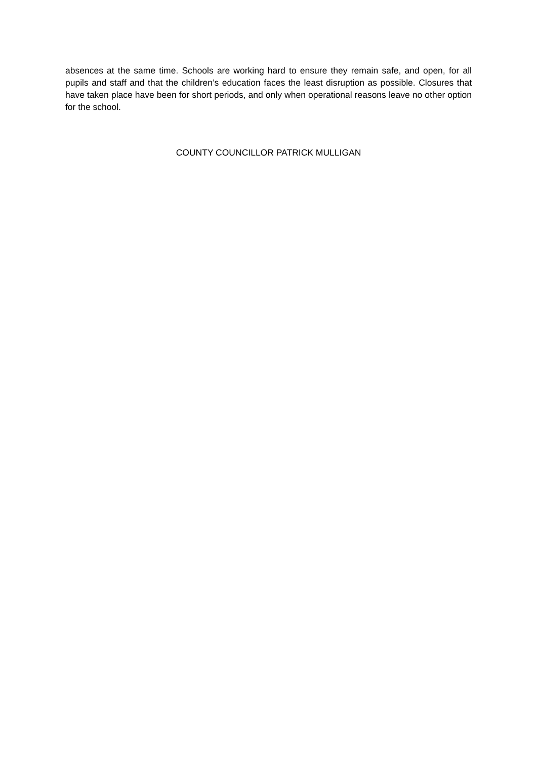absences at the same time. Schools are working hard to ensure they remain safe, and open, for all pupils and staff and that the children’s education faces the least disruption as possible. Closures that have taken place have been for short periods, and only when operational reasons leave no other option for the school.
COUNTY COUNCILLOR PATRICK MULLIGAN